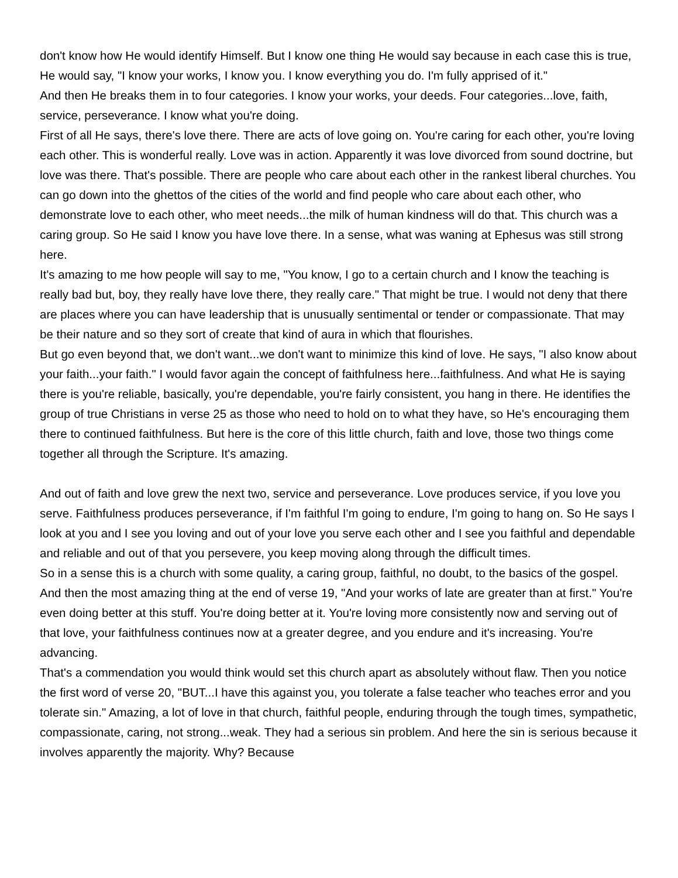don't know how He would identify Himself. But I know one thing He would say because in each case this is true, He would say, "I know your works, I know you. I know everything you do. I'm fully apprised of it."
And then He breaks them in to four categories. I know your works, your deeds. Four categories...love, faith, service, perseverance. I know what you're doing.
First of all He says, there's love there. There are acts of love going on. You're caring for each other, you're loving each other. This is wonderful really. Love was in action. Apparently it was love divorced from sound doctrine, but love was there. That's possible. There are people who care about each other in the rankest liberal churches. You can go down into the ghettos of the cities of the world and find people who care about each other, who demonstrate love to each other, who meet needs...the milk of human kindness will do that. This church was a caring group. So He said I know you have love there. In a sense, what was waning at Ephesus was still strong here.
It's amazing to me how people will say to me, "You know, I go to a certain church and I know the teaching is really bad but, boy, they really have love there, they really care." That might be true. I would not deny that there are places where you can have leadership that is unusually sentimental or tender or compassionate. That may be their nature and so they sort of create that kind of aura in which that flourishes.
But go even beyond that, we don't want...we don't want to minimize this kind of love. He says, "I also know about your faith...your faith." I would favor again the concept of faithfulness here...faithfulness. And what He is saying there is you're reliable, basically, you're dependable, you're fairly consistent, you hang in there. He identifies the group of true Christians in verse 25 as those who need to hold on to what they have, so He's encouraging them there to continued faithfulness. But here is the core of this little church, faith and love, those two things come together all through the Scripture. It's amazing.
And out of faith and love grew the next two, service and perseverance. Love produces service, if you love you serve. Faithfulness produces perseverance, if I'm faithful I'm going to endure, I'm going to hang on. So He says I look at you and I see you loving and out of your love you serve each other and I see you faithful and dependable and reliable and out of that you persevere, you keep moving along through the difficult times.
So in a sense this is a church with some quality, a caring group, faithful, no doubt, to the basics of the gospel. And then the most amazing thing at the end of verse 19, "And your works of late are greater than at first." You're even doing better at this stuff. You're doing better at it. You're loving more consistently now and serving out of that love, your faithfulness continues now at a greater degree, and you endure and it's increasing. You're advancing.
That's a commendation you would think would set this church apart as absolutely without flaw. Then you notice the first word of verse 20, "BUT...I have this against you, you tolerate a false teacher who teaches error and you tolerate sin." Amazing, a lot of love in that church, faithful people, enduring through the tough times, sympathetic, compassionate, caring, not strong...weak. They had a serious sin problem. And here the sin is serious because it involves apparently the majority. Why? Because